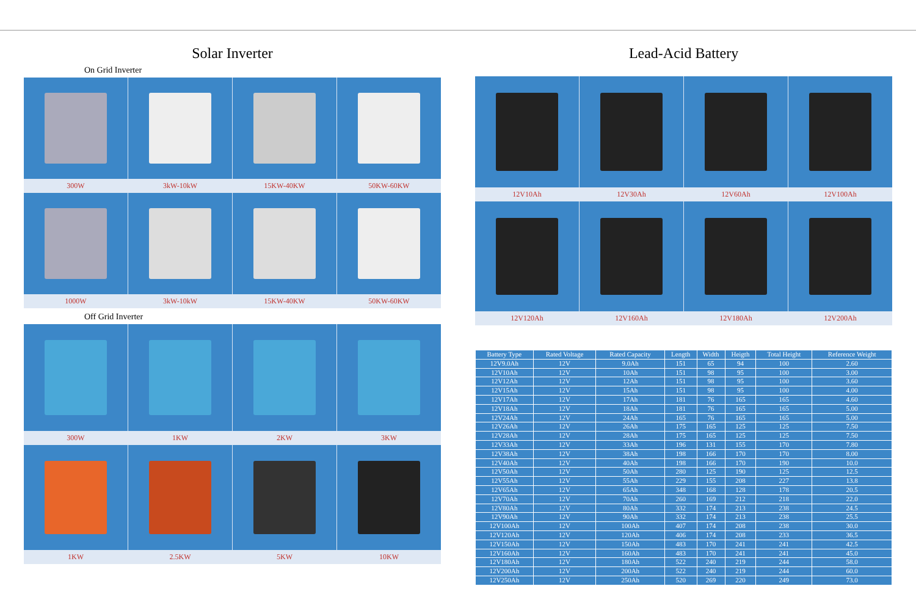Solar Inverter
On Grid Inverter
300W
3kW-10kW
15KW-40KW
50KW-60KW
1000W
3kW-10kW
15KW-40KW
50KW-60KW
Off Grid Inverter
300W
1KW
2KW
3KW
1KW
2.5KW
5KW
10KW
Lead-Acid Battery
12V10Ah
12V30Ah
12V60Ah
12V100Ah
12V120Ah
12V160Ah
12V180Ah
12V200Ah
| Battery Type | Rated Voltage | Rated Capacity | Length | Width | Heigth | Total Height | Reference Weight |
| --- | --- | --- | --- | --- | --- | --- | --- |
| 12V9.0Ah | 12V | 9.0Ah | 151 | 65 | 94 | 100 | 2.60 |
| 12V10Ah | 12V | 10Ah | 151 | 98 | 95 | 100 | 3.00 |
| 12V12Ah | 12V | 12Ah | 151 | 98 | 95 | 100 | 3.60 |
| 12V15Ah | 12V | 15Ah | 151 | 98 | 95 | 100 | 4.00 |
| 12V17Ah | 12V | 17Ah | 181 | 76 | 165 | 165 | 4.60 |
| 12V18Ah | 12V | 18Ah | 181 | 76 | 165 | 165 | 5.00 |
| 12V24Ah | 12V | 24Ah | 165 | 76 | 165 | 165 | 5.00 |
| 12V26Ah | 12V | 26Ah | 175 | 165 | 125 | 125 | 7.50 |
| 12V28Ah | 12V | 28Ah | 175 | 165 | 125 | 125 | 7.50 |
| 12V33Ah | 12V | 33Ah | 196 | 131 | 155 | 170 | 7.80 |
| 12V38Ah | 12V | 38Ah | 198 | 166 | 170 | 170 | 8.00 |
| 12V40Ah | 12V | 40Ah | 198 | 166 | 170 | 190 | 10.0 |
| 12V50Ah | 12V | 50Ah | 280 | 125 | 190 | 125 | 12.5 |
| 12V55Ah | 12V | 55Ah | 229 | 155 | 208 | 227 | 13.8 |
| 12V65Ah | 12V | 65Ah | 348 | 168 | 128 | 178 | 20.5 |
| 12V70Ah | 12V | 70Ah | 260 | 169 | 212 | 218 | 22.0 |
| 12V80Ah | 12V | 80Ah | 332 | 174 | 213 | 238 | 24.5 |
| 12V90Ah | 12V | 90Ah | 332 | 174 | 213 | 238 | 25.5 |
| 12V100Ah | 12V | 100Ah | 407 | 174 | 208 | 238 | 30.0 |
| 12V120Ah | 12V | 120Ah | 406 | 174 | 208 | 233 | 36.5 |
| 12V150Ah | 12V | 150Ah | 483 | 170 | 241 | 241 | 42.5 |
| 12V160Ah | 12V | 160Ah | 483 | 170 | 241 | 241 | 45.0 |
| 12V180Ah | 12V | 180Ah | 522 | 240 | 219 | 244 | 58.0 |
| 12V200Ah | 12V | 200Ah | 522 | 240 | 219 | 244 | 60.0 |
| 12V250Ah | 12V | 250Ah | 520 | 269 | 220 | 249 | 73.0 |